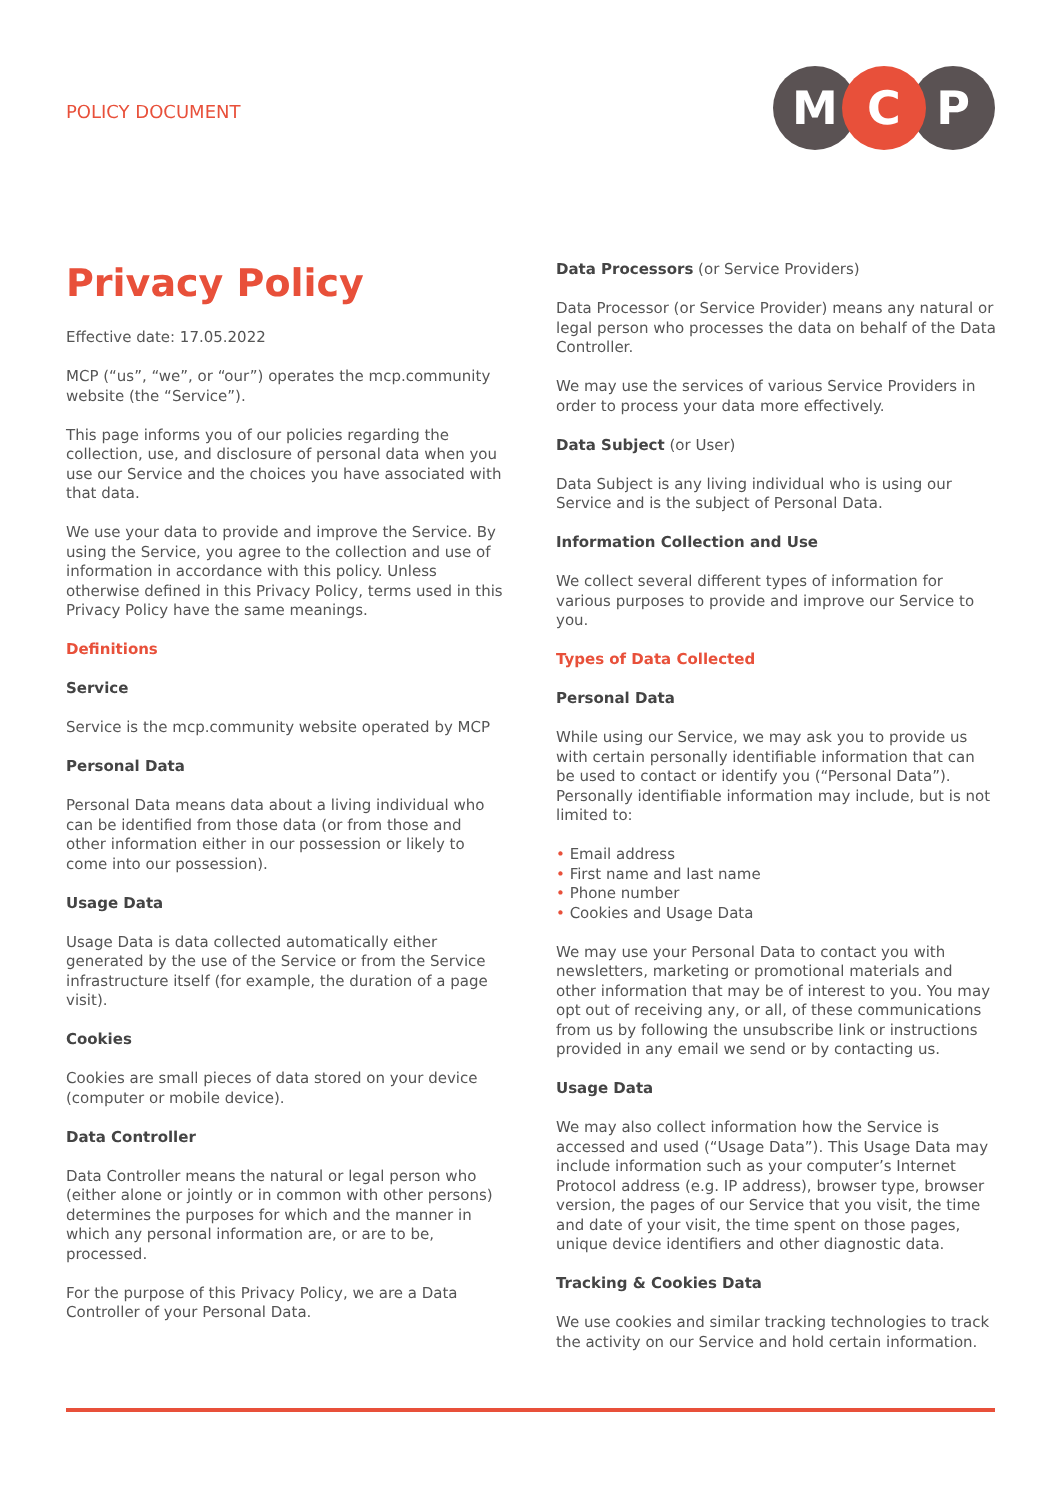POLICY DOCUMENT
M
C
P
Privacy Policy
Effective date: 17.05.2022
MCP (“us”, “we”, or “our”) operates the mcp.community website (the “Service”).
This page informs you of our policies regarding the collection, use, and disclosure of personal data when you use our Service and the choices you have associated with that data.
We use your data to provide and improve the Service. By using the Service, you agree to the collection and use of information in accordance with this policy. Unless otherwise defined in this Privacy Policy, terms used in this Privacy Policy have the same meanings.
Definitions
Service
Service is the mcp.community website operated by MCP
Personal Data
Personal Data means data about a living individual who can be identified from those data (or from those and other information either in our possession or likely to come into our possession).
Usage Data
Usage Data is data collected automatically either generated by the use of the Service or from the Service infrastructure itself (for example, the duration of a page visit).
Cookies
Cookies are small pieces of data stored on your device (computer or mobile device).
Data Controller
Data Controller means the natural or legal person who (either alone or jointly or in common with other persons) determines the purposes for which and the manner in which any personal information are, or are to be, processed.
For the purpose of this Privacy Policy, we are a Data Controller of your Personal Data.
Data Processors (or Service Providers)
Data Processor (or Service Provider) means any natural or legal person who processes the data on behalf of the Data Controller.
We may use the services of various Service Providers in order to process your data more effectively.
Data Subject (or User)
Data Subject is any living individual who is using our Service and is the subject of Personal Data.
Information Collection and Use
We collect several different types of information for various purposes to provide and improve our Service to you.
Types of Data Collected
Personal Data
While using our Service, we may ask you to provide us with certain personally identifiable information that can be used to contact or identify you (“Personal Data”). Personally identifiable information may include, but is not limited to:
• Email address
• First name and last name
• Phone number
• Cookies and Usage Data
We may use your Personal Data to contact you with newsletters, marketing or promotional materials and other information that may be of interest to you. You may opt out of receiving any, or all, of these communications from us by following the unsubscribe link or instructions provided in any email we send or by contacting us.
Usage Data
We may also collect information how the Service is accessed and used (“Usage Data”). This Usage Data may include information such as your computer’s Internet Protocol address (e.g. IP address), browser type, browser version, the pages of our Service that you visit, the time and date of your visit, the time spent on those pages, unique device identifiers and other diagnostic data.
Tracking & Cookies Data
We use cookies and similar tracking technologies to track the activity on our Service and hold certain information.